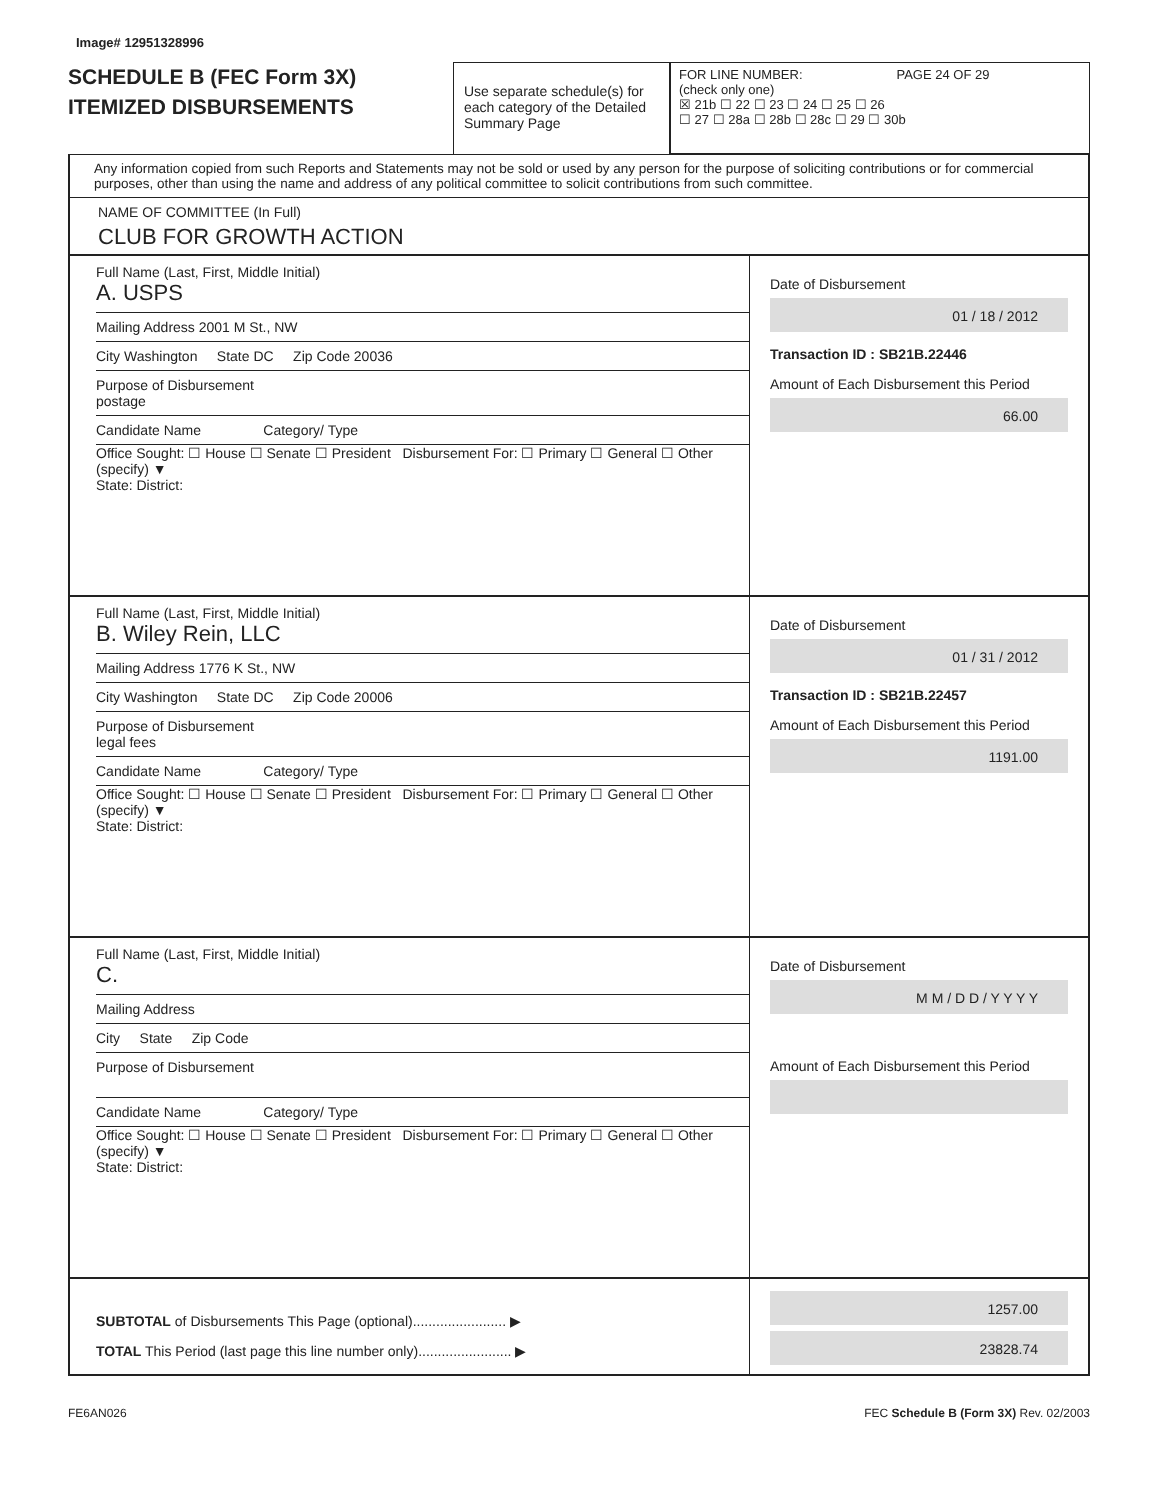Image# 12951328996
SCHEDULE B (FEC Form 3X)
ITEMIZED DISBURSEMENTS
Use separate schedule(s) for each category of the Detailed Summary Page
FOR LINE NUMBER: PAGE 24 OF 29
(check only one)
☒ 21b ☐ 22 ☐ 23 ☐ 24 ☐ 25 ☐ 26
☐ 27 ☐ 28a ☐ 28b ☐ 28c ☐ 29 ☐ 30b
Any information copied from such Reports and Statements may not be sold or used by any person for the purpose of soliciting contributions or for commercial purposes, other than using the name and address of any political committee to solicit contributions from such committee.
NAME OF COMMITTEE (In Full)
CLUB FOR GROWTH ACTION
Full Name (Last, First, Middle Initial)
A. USPS
Mailing Address 2001 M St., NW
City Washington State DC Zip Code 20036
Purpose of Disbursement
postage
Candidate Name Category/ Type
Office Sought: ☐ House ☐ Senate ☐ President Disbursement For: ☐ Primary ☐ General ☐ Other (specify) ▼
State: District:
Date of Disbursement
01 / 18 / 2012
Transaction ID : SB21B.22446
Amount of Each Disbursement this Period
66.00
Full Name (Last, First, Middle Initial)
B. Wiley Rein, LLC
Mailing Address 1776 K St., NW
City Washington State DC Zip Code 20006
Purpose of Disbursement
legal fees
Candidate Name Category/ Type
Office Sought: ☐ House ☐ Senate ☐ President Disbursement For: ☐ Primary ☐ General ☐ Other (specify) ▼
State: District:
Date of Disbursement
01 / 31 / 2012
Transaction ID : SB21B.22457
Amount of Each Disbursement this Period
1191.00
Full Name (Last, First, Middle Initial)
C.
Mailing Address
City State Zip Code
Purpose of Disbursement
Candidate Name Category/ Type
Office Sought: ☐ House ☐ Senate ☐ President Disbursement For: ☐ Primary ☐ General ☐ Other (specify) ▼
State: District:
Date of Disbursement
M M / D D / Y Y Y Y
Amount of Each Disbursement this Period
SUBTOTAL of Disbursements This Page (optional)........................ ▶
TOTAL This Period (last page this line number only)........................ ▶
1257.00
23828.74
FE6AN026 FEC Schedule B (Form 3X) Rev. 02/2003